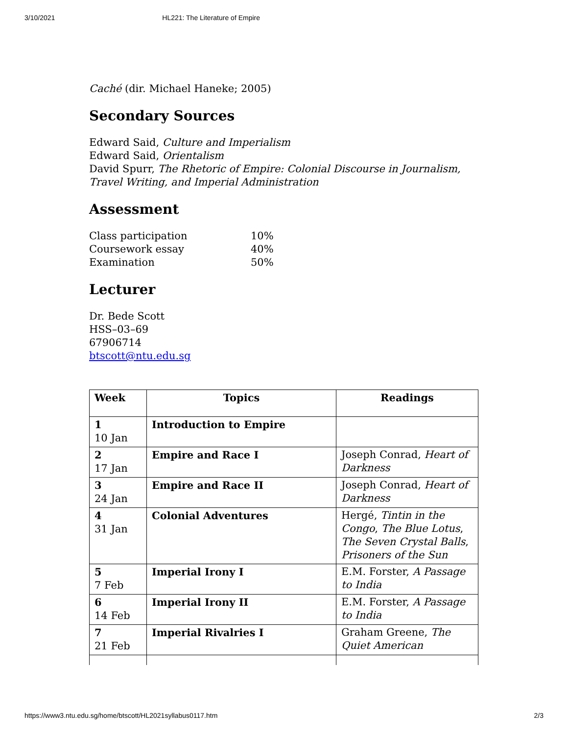3/10/2021 HL221: The Literature of Empire
Caché (dir. Michael Haneke; 2005)
Secondary Sources
Edward Said, Culture and Imperialism
Edward Said, Orientalism
David Spurr, The Rhetoric of Empire: Colonial Discourse in Journalism, Travel Writing, and Imperial Administration
Assessment
| Class participation | 10% |
| Coursework essay | 40% |
| Examination | 50% |
Lecturer
Dr. Bede Scott
HSS–03–69
67906714
btscott@ntu.edu.sg
| Week | Topics | Readings |
| --- | --- | --- |
| 1 10 Jan | Introduction to Empire | |
| 2 17 Jan | Empire and Race I | Joseph Conrad, Heart of Darkness |
| 3 24 Jan | Empire and Race II | Joseph Conrad, Heart of Darkness |
| 4 31 Jan | Colonial Adventures | Hergé, Tintin in the Congo , The Blue Lotus , The Seven Crystal Balls , Prisoners of the Sun |
| 5 7 Feb | Imperial Irony I | E.M. Forster, A Passage to India |
| 6 14 Feb | Imperial Irony II | E.M. Forster, A Passage to India |
| 7 21 Feb | Imperial Rivalries I | Graham Greene, The Quiet American |
https://www3.ntu.edu.sg/home/btscott/HL2021syllabus0117.htm 2/3